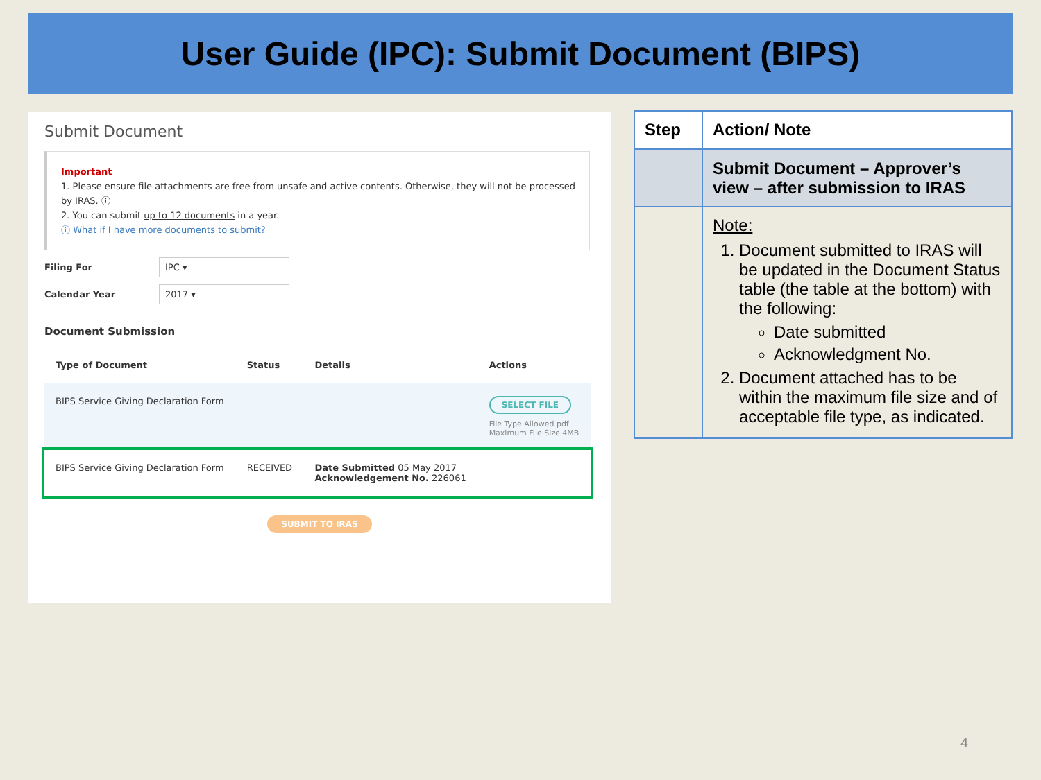User Guide (IPC): Submit Document (BIPS)
Submit Document
Important
1. Please ensure file attachments are free from unsafe and active contents. Otherwise, they will not be processed by IRAS. ⓘ
2. You can submit up to 12 documents in a year.
ⓘ What if I have more documents to submit?
Filing For
IPC ▾
Calendar Year
2017 ▾
Document Submission
| Type of Document | Status | Details | Actions |
| --- | --- | --- | --- |
| BIPS Service Giving Declaration Form | | | SELECT FILE File Type Allowed pdf Maximum File Size 4MB |
| BIPS Service Giving Declaration Form | RECEIVED | Date Submitted 05 May 2017 Acknowledgement No. 226061 | |
SUBMIT TO IRAS
| Step | Action/ Note |
| --- | --- |
| | Submit Document – Approver’s view – after submission to IRAS |
| | Note: 1. Document submitted to IRAS will be updated in the Document Status table (the table at the bottom) with the following: Date submitted Acknowledgment No. 2. Document attached has to be within the maximum file size and of acceptable file type, as indicated. |
4